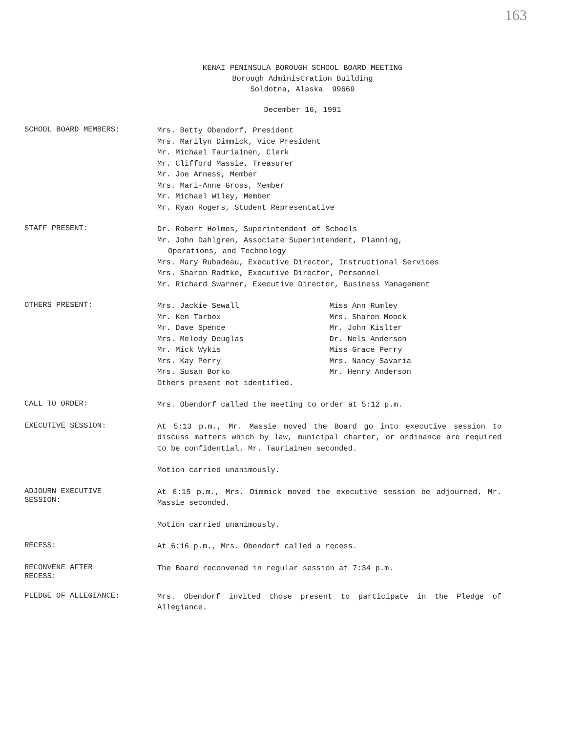163
KENAI PENINSULA BOROUGH SCHOOL BOARD MEETING
Borough Administration Building
Soldotna, Alaska 99669
December 16, 1991
SCHOOL BOARD MEMBERS:
Mrs. Betty Obendorf, President
Mrs. Marilyn Dimmick, Vice President
Mr. Michael Tauriainen, Clerk
Mr. Clifford Massie, Treasurer
Mr. Joe Arness, Member
Mrs. Mari-Anne Gross, Member
Mr. Michael Wiley, Member
Mr. Ryan Rogers, Student Representative
STAFF PRESENT:
Dr. Robert Holmes, Superintendent of Schools
Mr. John Dahlgren, Associate Superintendent, Planning,
Operations, and Technology
Mrs. Mary Rubadeau, Executive Director, Instructional Services
Mrs. Sharon Radtke, Executive Director, Personnel
Mr. Richard Swarner, Executive Director, Business Management
OTHERS PRESENT:
Mrs. Jackie Sewall
Mr. Ken Tarbox
Mr. Dave Spence
Mrs. Melody Douglas
Mr. Mick Wykis
Mrs. Kay Perry
Mrs. Susan Borko
Miss Ann Rumley
Mrs. Sharon Moock
Mr. John Kislter
Dr. Nels Anderson
Miss Grace Perry
Mrs. Nancy Savaria
Mr. Henry Anderson
Others present not identified.
CALL TO ORDER:
Mrs. Obendorf called the meeting to order at 5:12 p.m.
EXECUTIVE SESSION:
At 5:13 p.m., Mr. Massie moved the Board go into executive session to discuss matters which by law, municipal charter, or ordinance are required to be confidential. Mr. Tauriainen seconded.
Motion carried unanimously.
ADJOURN EXECUTIVE
SESSION:
At 6:15 p.m., Mrs. Dimmick moved the executive session be adjourned. Mr. Massie seconded.
Motion carried unanimously.
RECESS:
At 6:16 p.m., Mrs. Obendorf called a recess.
RECONVENE AFTER
RECESS:
The Board reconvened in regular session at 7:34 p.m.
PLEDGE OF ALLEGIANCE:
Mrs. Obendorf invited those present to participate in the Pledge of Allegiance.